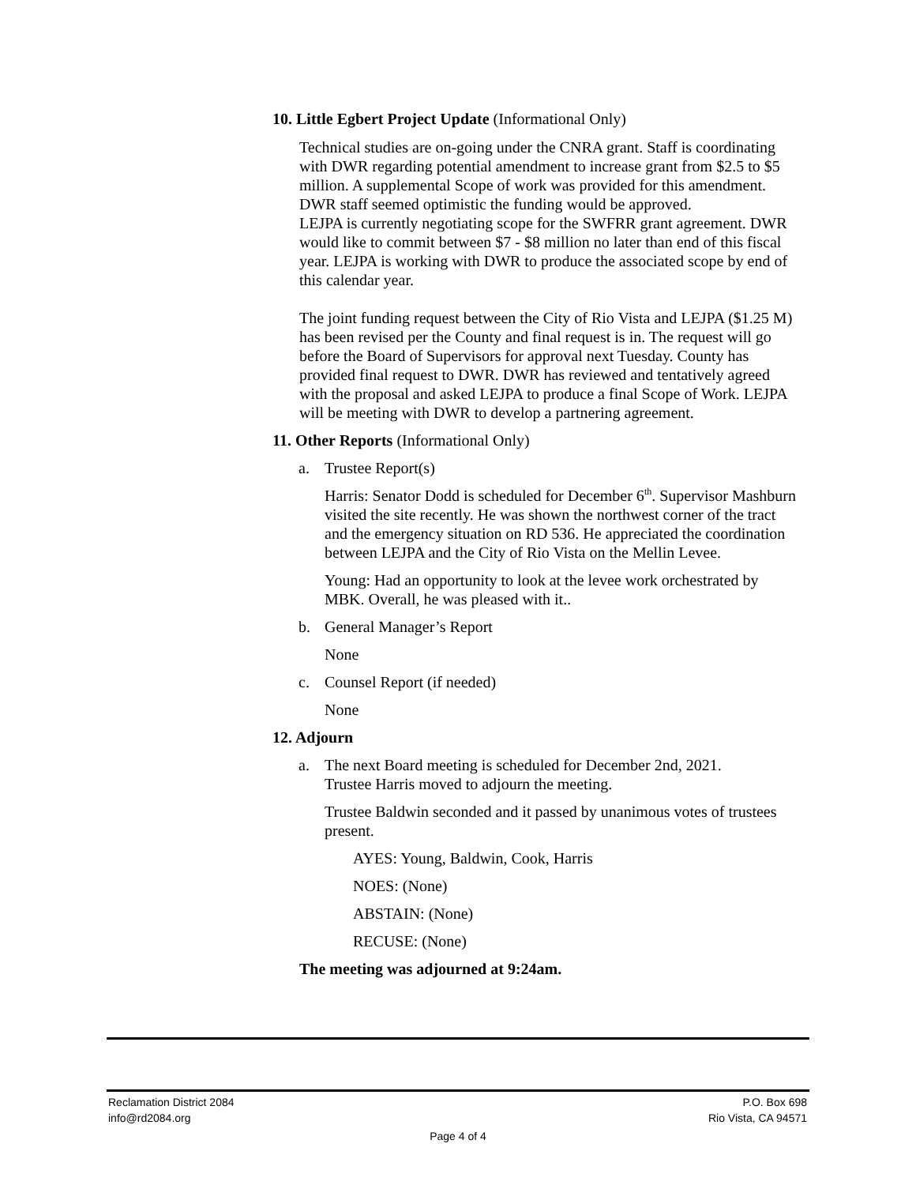10. Little Egbert Project Update (Informational Only)
Technical studies are on-going under the CNRA grant. Staff is coordinating with DWR regarding potential amendment to increase grant from $2.5 to $5 million. A supplemental Scope of work was provided for this amendment. DWR staff seemed optimistic the funding would be approved.
LEJPA is currently negotiating scope for the SWFRR grant agreement. DWR would like to commit between $7 - $8 million no later than end of this fiscal year. LEJPA is working with DWR to produce the associated scope by end of this calendar year.
The joint funding request between the City of Rio Vista and LEJPA ($1.25 M) has been revised per the County and final request is in. The request will go before the Board of Supervisors for approval next Tuesday. County has provided final request to DWR. DWR has reviewed and tentatively agreed with the proposal and asked LEJPA to produce a final Scope of Work. LEJPA will be meeting with DWR to develop a partnering agreement.
11. Other Reports (Informational Only)
a. Trustee Report(s)
Harris: Senator Dodd is scheduled for December 6<sup>th</sup>. Supervisor Mashburn visited the site recently. He was shown the northwest corner of the tract and the emergency situation on RD 536. He appreciated the coordination between LEJPA and the City of Rio Vista on the Mellin Levee.
Young: Had an opportunity to look at the levee work orchestrated by MBK. Overall, he was pleased with it..
b. General Manager’s Report
None
c. Counsel Report (if needed)
None
12. Adjourn
a. The next Board meeting is scheduled for December 2nd, 2021.
Trustee Harris moved to adjourn the meeting.
Trustee Baldwin seconded and it passed by unanimous votes of trustees present.
AYES: Young, Baldwin, Cook, Harris
NOES: (None)
ABSTAIN: (None)
RECUSE: (None)
The meeting was adjourned at 9:24am.
Reclamation District 2084
info@rd2084.org
P.O. Box 698
Rio Vista, CA 94571
Page 4 of 4